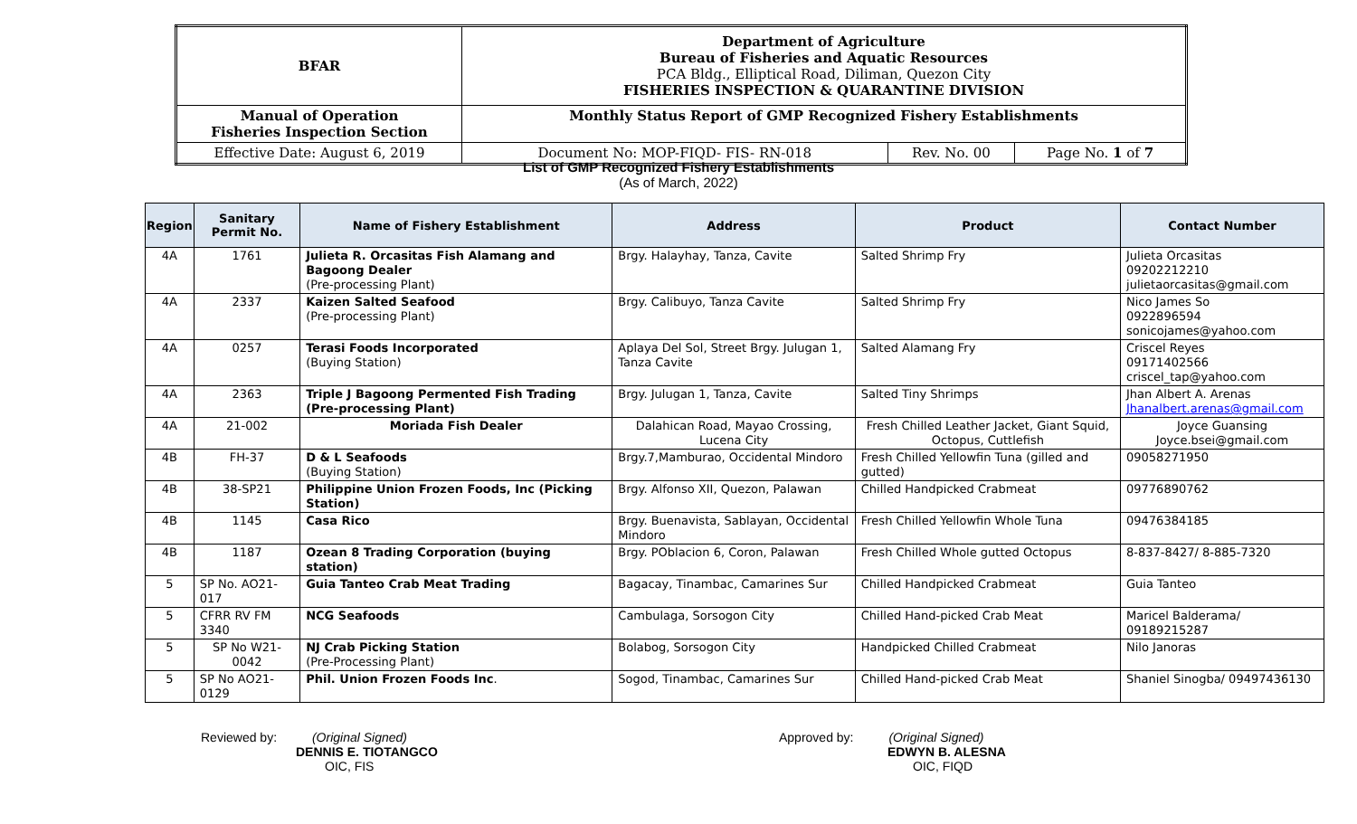| BFAR | Department of Agriculture Bureau of Fisheries and Aquatic Resources PCA Bldg., Elliptical Road, Diliman, Quezon City FISHERIES INSPECTION & QUARANTINE DIVISION | | |
| Manual of Operation Fisheries Inspection Section | Monthly Status Report of GMP Recognized Fishery Establishments | | |
| Effective Date: August 6, 2019 | Document No: MOP-FIQD- FIS- RN-018 | Rev. No. 00 | Page No. 1 of 7 |
List of GMP Recognized Fishery Establishments
(As of March, 2022)
| Region | Sanitary Permit No. | Name of Fishery Establishment | Address | Product | Contact Number |
| --- | --- | --- | --- | --- | --- |
| 4A | 1761 | Julieta R. Orcasitas Fish Alamang and Bagoong Dealer (Pre-processing Plant) | Brgy. Halayhay, Tanza, Cavite | Salted Shrimp Fry | Julieta Orcasitas 09202212210 julietaorcasitas@gmail.com |
| 4A | 2337 | Kaizen Salted Seafood (Pre-processing Plant) | Brgy. Calibuyo, Tanza Cavite | Salted Shrimp Fry | Nico James So 0922896594 sonicojames@yahoo.com |
| 4A | 0257 | Terasi Foods Incorporated (Buying Station) | Aplaya Del Sol, Street Brgy. Julugan 1, Tanza Cavite | Salted Alamang Fry | Criscel Reyes 09171402566 criscel_tap@yahoo.com |
| 4A | 2363 | Triple J Bagoong Permented Fish Trading (Pre-processing Plant) | Brgy. Julugan 1, Tanza, Cavite | Salted Tiny Shrimps | Jhan Albert A. Arenas Jhanalbert.arenas@gmail.com |
| 4A | 21-002 | Moriada Fish Dealer | Dalahican Road, Mayao Crossing, Lucena City | Fresh Chilled Leather Jacket, Giant Squid, Octopus, Cuttlefish | Joyce Guansing Joyce.bsei@gmail.com |
| 4B | FH-37 | D & L Seafoods (Buying Station) | Brgy.7,Mamburao, Occidental Mindoro | Fresh Chilled Yellowfin Tuna (gilled and gutted) | 09058271950 |
| 4B | 38-SP21 | Philippine Union Frozen Foods, Inc (Picking Station) | Brgy. Alfonso XII, Quezon, Palawan | Chilled Handpicked Crabmeat | 09776890762 |
| 4B | 1145 | Casa Rico | Brgy. Buenavista, Sablayan, Occidental Mindoro | Fresh Chilled Yellowfin Whole Tuna | 09476384185 |
| 4B | 1187 | Ozean 8 Trading Corporation (buying station) | Brgy. POblacion 6, Coron, Palawan | Fresh Chilled Whole gutted Octopus | 8-837-8427/ 8-885-7320 |
| 5 | SP No. AO21-017 | Guia Tanteo Crab Meat Trading | Bagacay, Tinambac, Camarines Sur | Chilled Handpicked Crabmeat | Guia Tanteo |
| 5 | CFRR RV FM 3340 | NCG Seafoods | Cambulaga, Sorsogon City | Chilled Hand-picked Crab Meat | Maricel Balderama/ 09189215287 |
| 5 | SP No W21-0042 | NJ Crab Picking Station (Pre-Processing Plant) | Bolabog, Sorsogon City | Handpicked Chilled Crabmeat | Nilo Janoras |
| 5 | SP No AO21-0129 | Phil. Union Frozen Foods Inc . | Sogod, Tinambac, Camarines Sur | Chilled Hand-picked Crab Meat | Shaniel Sinogba/ 09497436130 |
Reviewed by: (Original Signed)
DENNIS E. TIOTANGCO
OIC, FIS
Approved by: (Original Signed)
EDWYN B. ALESNA
OIC, FIQD